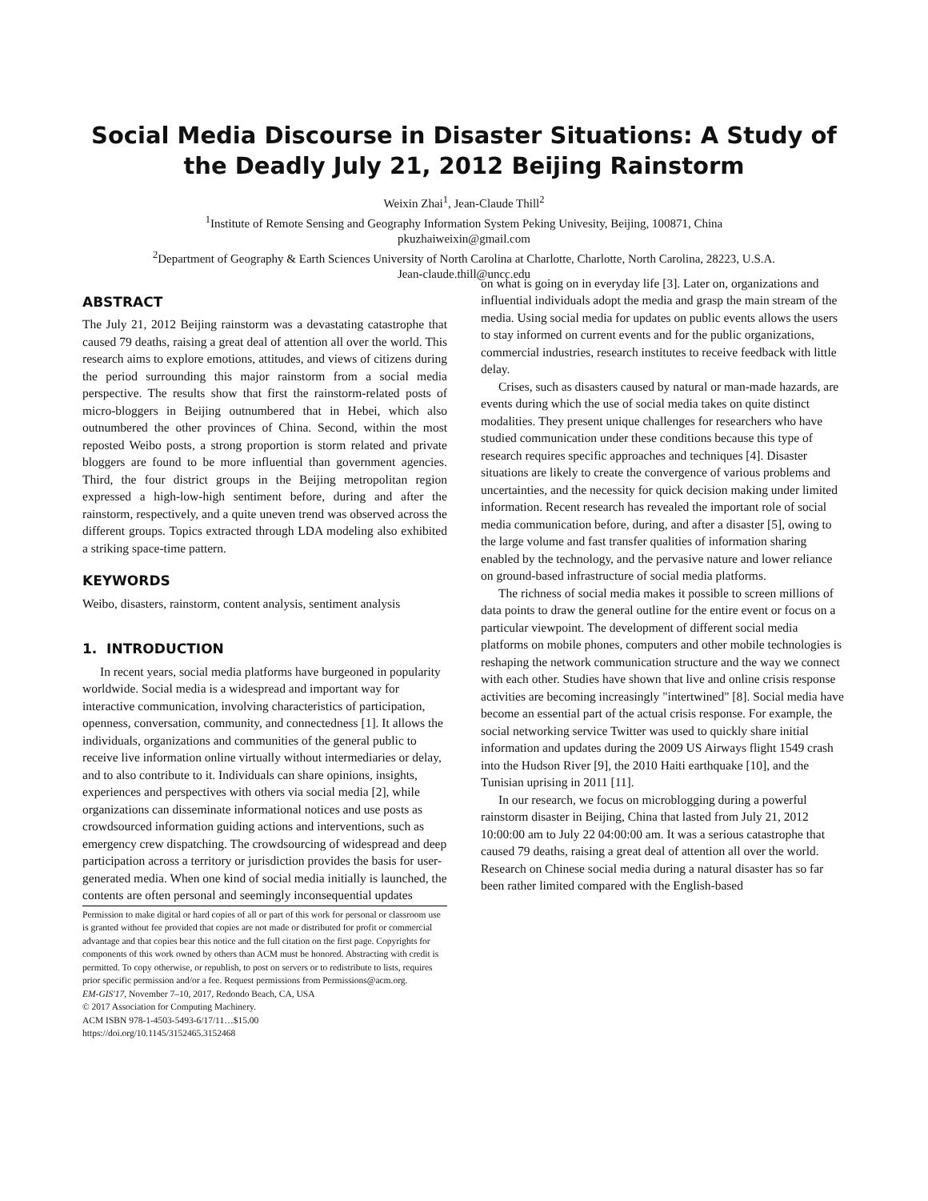Social Media Discourse in Disaster Situations: A Study of the Deadly July 21, 2012 Beijing Rainstorm
Weixin Zhai<sup>1</sup>, Jean-Claude Thill<sup>2</sup>
<sup>1</sup> Institute of Remote Sensing and Geography Information System Peking Univesity, Beijing, 100871, China
pkuzhaiweixin@gmail.com
<sup>2</sup> Department of Geography & Earth Sciences University of North Carolina at Charlotte, Charlotte, North Carolina, 28223, U.S.A.
Jean-claude.thill@uncc.edu
ABSTRACT
The July 21, 2012 Beijing rainstorm was a devastating catastrophe that caused 79 deaths, raising a great deal of attention all over the world. This research aims to explore emotions, attitudes, and views of citizens during the period surrounding this major rainstorm from a social media perspective. The results show that first the rainstorm-related posts of micro-bloggers in Beijing outnumbered that in Hebei, which also outnumbered the other provinces of China. Second, within the most reposted Weibo posts, a strong proportion is storm related and private bloggers are found to be more influential than government agencies. Third, the four district groups in the Beijing metropolitan region expressed a high-low-high sentiment before, during and after the rainstorm, respectively, and a quite uneven trend was observed across the different groups. Topics extracted through LDA modeling also exhibited a striking space-time pattern.
KEYWORDS
Weibo, disasters, rainstorm, content analysis, sentiment analysis
1. INTRODUCTION
In recent years, social media platforms have burgeoned in popularity worldwide. Social media is a widespread and important way for interactive communication, involving characteristics of participation, openness, conversation, community, and connectedness [1]. It allows the individuals, organizations and communities of the general public to receive live information online virtually without intermediaries or delay, and to also contribute to it. Individuals can share opinions, insights, experiences and perspectives with others via social media [2], while organizations can disseminate informational notices and use posts as crowdsourced information guiding actions and interventions, such as emergency crew dispatching. The crowdsourcing of widespread and deep participation across a territory or jurisdiction provides the basis for user-generated media. When one kind of social media initially is launched, the contents are often personal and seemingly inconsequential updates
Permission to make digital or hard copies of all or part of this work for personal or classroom use is granted without fee provided that copies are not made or distributed for profit or commercial advantage and that copies bear this notice and the full citation on the first page. Copyrights for components of this work owned by others than ACM must be honored. Abstracting with credit is permitted. To copy otherwise, or republish, to post on servers or to redistribute to lists, requires prior specific permission and/or a fee. Request permissions from Permissions@acm.org.
EM-GIS'17, November 7–10, 2017, Redondo Beach, CA, USA
© 2017 Association for Computing Machinery.
ACM ISBN 978-1-4503-5493-6/17/11…$15.00
https://doi.org/10.1145/3152465.3152468
on what is going on in everyday life [3]. Later on, organizations and influential individuals adopt the media and grasp the main stream of the media. Using social media for updates on public events allows the users to stay informed on current events and for the public organizations, commercial industries, research institutes to receive feedback with little delay.
Crises, such as disasters caused by natural or man-made hazards, are events during which the use of social media takes on quite distinct modalities. They present unique challenges for researchers who have studied communication under these conditions because this type of research requires specific approaches and techniques [4]. Disaster situations are likely to create the convergence of various problems and uncertainties, and the necessity for quick decision making under limited information. Recent research has revealed the important role of social media communication before, during, and after a disaster [5], owing to the large volume and fast transfer qualities of information sharing enabled by the technology, and the pervasive nature and lower reliance on ground-based infrastructure of social media platforms.
The richness of social media makes it possible to screen millions of data points to draw the general outline for the entire event or focus on a particular viewpoint. The development of different social media platforms on mobile phones, computers and other mobile technologies is reshaping the network communication structure and the way we connect with each other. Studies have shown that live and online crisis response activities are becoming increasingly "intertwined" [8]. Social media have become an essential part of the actual crisis response. For example, the social networking service Twitter was used to quickly share initial information and updates during the 2009 US Airways flight 1549 crash into the Hudson River [9], the 2010 Haiti earthquake [10], and the Tunisian uprising in 2011 [11].
In our research, we focus on microblogging during a powerful rainstorm disaster in Beijing, China that lasted from July 21, 2012 10:00:00 am to July 22 04:00:00 am. It was a serious catastrophe that caused 79 deaths, raising a great deal of attention all over the world. Research on Chinese social media during a natural disaster has so far been rather limited compared with the English-based